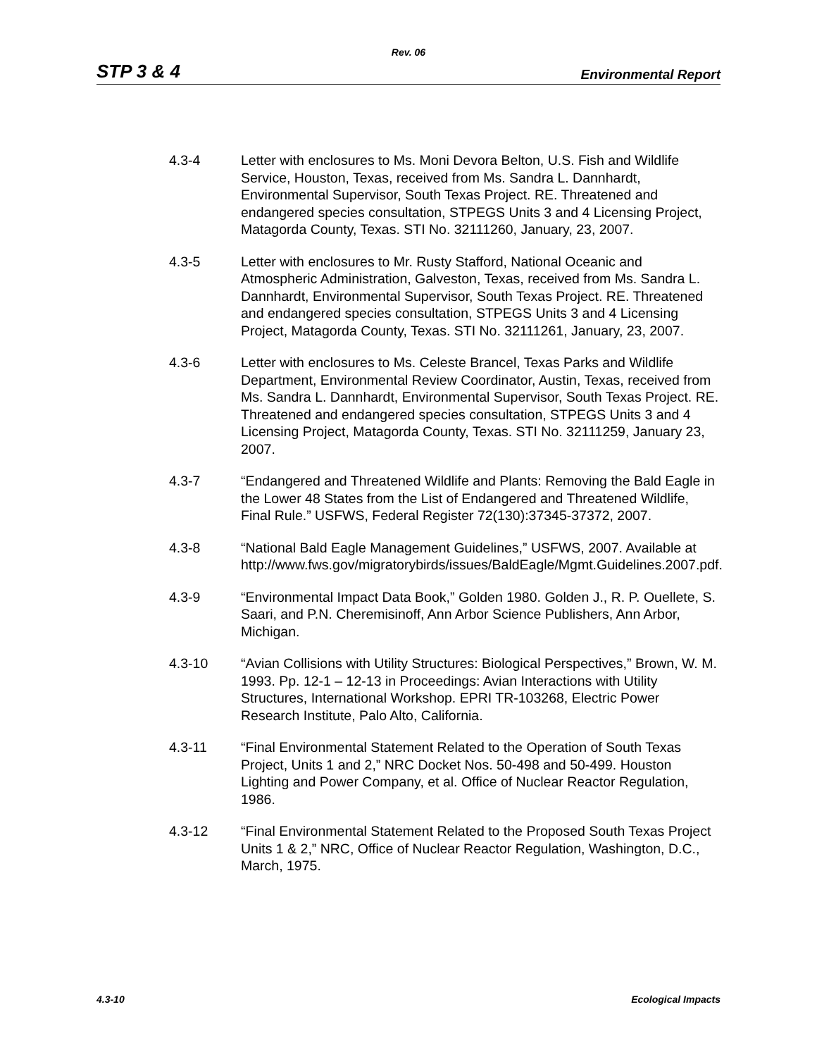Rev. 06
STP 3 & 4 Environmental Report
4.3-4 Letter with enclosures to Ms. Moni Devora Belton, U.S. Fish and Wildlife Service, Houston, Texas, received from Ms. Sandra L. Dannhardt, Environmental Supervisor, South Texas Project. RE. Threatened and endangered species consultation, STPEGS Units 3 and 4 Licensing Project, Matagorda County, Texas. STI No. 32111260, January, 23, 2007.
4.3-5 Letter with enclosures to Mr. Rusty Stafford, National Oceanic and Atmospheric Administration, Galveston, Texas, received from Ms. Sandra L. Dannhardt, Environmental Supervisor, South Texas Project. RE. Threatened and endangered species consultation, STPEGS Units 3 and 4 Licensing Project, Matagorda County, Texas. STI No. 32111261, January, 23, 2007.
4.3-6 Letter with enclosures to Ms. Celeste Brancel, Texas Parks and Wildlife Department, Environmental Review Coordinator, Austin, Texas, received from Ms. Sandra L. Dannhardt, Environmental Supervisor, South Texas Project. RE. Threatened and endangered species consultation, STPEGS Units 3 and 4 Licensing Project, Matagorda County, Texas. STI No. 32111259, January 23, 2007.
4.3-7 “Endangered and Threatened Wildlife and Plants: Removing the Bald Eagle in the Lower 48 States from the List of Endangered and Threatened Wildlife, Final Rule.” USFWS, Federal Register 72(130):37345-37372, 2007.
4.3-8 “National Bald Eagle Management Guidelines,” USFWS, 2007. Available at http://www.fws.gov/migratorybirds/issues/BaldEagle/Mgmt.Guidelines.2007.pdf.
4.3-9 “Environmental Impact Data Book,” Golden 1980. Golden J., R. P. Ouellete, S. Saari, and P.N. Cheremisinoff, Ann Arbor Science Publishers, Ann Arbor, Michigan.
4.3-10 “Avian Collisions with Utility Structures: Biological Perspectives,” Brown, W. M. 1993. Pp. 12-1 – 12-13 in Proceedings: Avian Interactions with Utility Structures, International Workshop. EPRI TR-103268, Electric Power Research Institute, Palo Alto, California.
4.3-11 “Final Environmental Statement Related to the Operation of South Texas Project, Units 1 and 2,” NRC Docket Nos. 50-498 and 50-499. Houston Lighting and Power Company, et al. Office of Nuclear Reactor Regulation, 1986.
4.3-12 “Final Environmental Statement Related to the Proposed South Texas Project Units 1 & 2,” NRC, Office of Nuclear Reactor Regulation, Washington, D.C., March, 1975.
4.3-10 Ecological Impacts